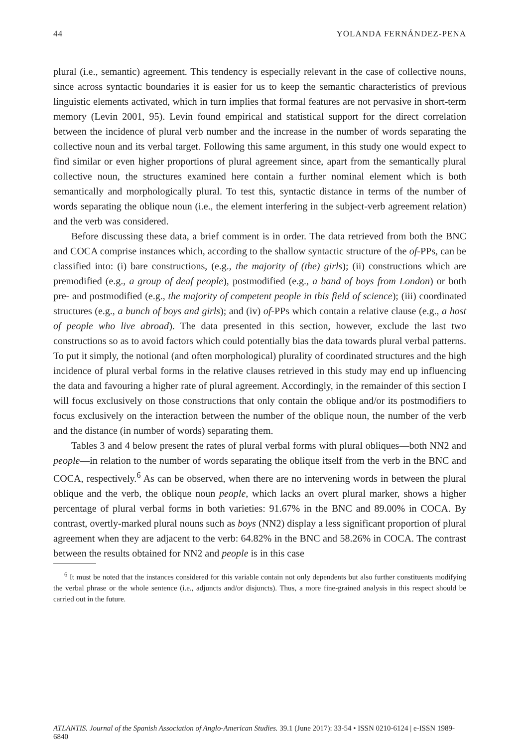44 YOLANDA FERNÁNDEZ-PENA
plural (i.e., semantic) agreement. This tendency is especially relevant in the case of collective nouns, since across syntactic boundaries it is easier for us to keep the semantic characteristics of previous linguistic elements activated, which in turn implies that formal features are not pervasive in short-term memory (Levin 2001, 95). Levin found empirical and statistical support for the direct correlation between the incidence of plural verb number and the increase in the number of words separating the collective noun and its verbal target. Following this same argument, in this study one would expect to find similar or even higher proportions of plural agreement since, apart from the semantically plural collective noun, the structures examined here contain a further nominal element which is both semantically and morphologically plural. To test this, syntactic distance in terms of the number of words separating the oblique noun (i.e., the element interfering in the subject-verb agreement relation) and the verb was considered.
Before discussing these data, a brief comment is in order. The data retrieved from both the BNC and COCA comprise instances which, according to the shallow syntactic structure of the of-PPs, can be classified into: (i) bare constructions, (e.g., the majority of (the) girls); (ii) constructions which are premodified (e.g., a group of deaf people), postmodified (e.g., a band of boys from London) or both pre- and postmodified (e.g., the majority of competent people in this field of science); (iii) coordinated structures (e.g., a bunch of boys and girls); and (iv) of-PPs which contain a relative clause (e.g., a host of people who live abroad). The data presented in this section, however, exclude the last two constructions so as to avoid factors which could potentially bias the data towards plural verbal patterns. To put it simply, the notional (and often morphological) plurality of coordinated structures and the high incidence of plural verbal forms in the relative clauses retrieved in this study may end up influencing the data and favouring a higher rate of plural agreement. Accordingly, in the remainder of this section I will focus exclusively on those constructions that only contain the oblique and/or its postmodifiers to focus exclusively on the interaction between the number of the oblique noun, the number of the verb and the distance (in number of words) separating them.
Tables 3 and 4 below present the rates of plural verbal forms with plural obliques—both NN2 and people—in relation to the number of words separating the oblique itself from the verb in the BNC and COCA, respectively.<sup>6</sup> As can be observed, when there are no intervening words in between the plural oblique and the verb, the oblique noun people, which lacks an overt plural marker, shows a higher percentage of plural verbal forms in both varieties: 91.67% in the BNC and 89.00% in COCA. By contrast, overtly-marked plural nouns such as boys (NN2) display a less significant proportion of plural agreement when they are adjacent to the verb: 64.82% in the BNC and 58.26% in COCA. The contrast between the results obtained for NN2 and people is in this case
<sup>6</sup> It must be noted that the instances considered for this variable contain not only dependents but also further constituents modifying the verbal phrase or the whole sentence (i.e., adjuncts and/or disjuncts). Thus, a more fine-grained analysis in this respect should be carried out in the future.
ATLANTIS. Journal of the Spanish Association of Anglo-American Studies. 39.1 (June 2017): 33-54 • ISSN 0210-6124 | e-ISSN 1989-6840